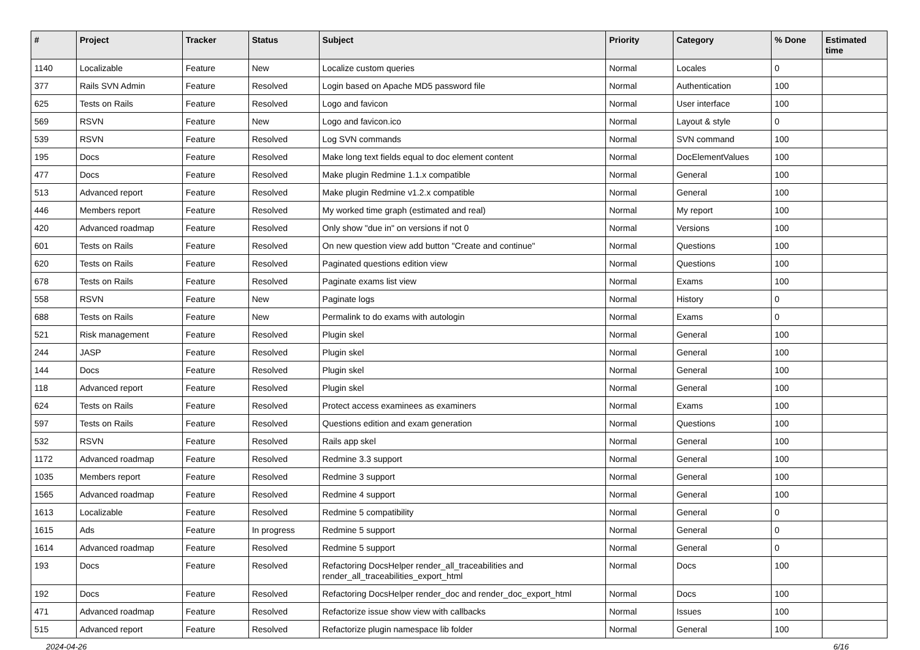| # | Project | Tracker | Status | Subject | Priority | Category | % Done | Estimated time |
| --- | --- | --- | --- | --- | --- | --- | --- | --- |
| 1140 | Localizable | Feature | New | Localize custom queries | Normal | Locales | 0 | |
| 377 | Rails SVN Admin | Feature | Resolved | Login based on Apache MD5 password file | Normal | Authentication | 100 | |
| 625 | Tests on Rails | Feature | Resolved | Logo and favicon | Normal | User interface | 100 | |
| 569 | RSVN | Feature | New | Logo and favicon.ico | Normal | Layout & style | 0 | |
| 539 | RSVN | Feature | Resolved | Log SVN commands | Normal | SVN command | 100 | |
| 195 | Docs | Feature | Resolved | Make long text fields equal to doc element content | Normal | DocElementValues | 100 | |
| 477 | Docs | Feature | Resolved | Make plugin Redmine 1.1.x compatible | Normal | General | 100 | |
| 513 | Advanced report | Feature | Resolved | Make plugin Redmine v1.2.x compatible | Normal | General | 100 | |
| 446 | Members report | Feature | Resolved | My worked time graph (estimated and real) | Normal | My report | 100 | |
| 420 | Advanced roadmap | Feature | Resolved | Only show "due in" on versions if not 0 | Normal | Versions | 100 | |
| 601 | Tests on Rails | Feature | Resolved | On new question view add button "Create and continue" | Normal | Questions | 100 | |
| 620 | Tests on Rails | Feature | Resolved | Paginated questions edition view | Normal | Questions | 100 | |
| 678 | Tests on Rails | Feature | Resolved | Paginate exams list view | Normal | Exams | 100 | |
| 558 | RSVN | Feature | New | Paginate logs | Normal | History | 0 | |
| 688 | Tests on Rails | Feature | New | Permalink to do exams with autologin | Normal | Exams | 0 | |
| 521 | Risk management | Feature | Resolved | Plugin skel | Normal | General | 100 | |
| 244 | JASP | Feature | Resolved | Plugin skel | Normal | General | 100 | |
| 144 | Docs | Feature | Resolved | Plugin skel | Normal | General | 100 | |
| 118 | Advanced report | Feature | Resolved | Plugin skel | Normal | General | 100 | |
| 624 | Tests on Rails | Feature | Resolved | Protect access examinees as examiners | Normal | Exams | 100 | |
| 597 | Tests on Rails | Feature | Resolved | Questions edition and exam generation | Normal | Questions | 100 | |
| 532 | RSVN | Feature | Resolved | Rails app skel | Normal | General | 100 | |
| 1172 | Advanced roadmap | Feature | Resolved | Redmine 3.3 support | Normal | General | 100 | |
| 1035 | Members report | Feature | Resolved | Redmine 3 support | Normal | General | 100 | |
| 1565 | Advanced roadmap | Feature | Resolved | Redmine 4 support | Normal | General | 100 | |
| 1613 | Localizable | Feature | Resolved | Redmine 5 compatibility | Normal | General | 0 | |
| 1615 | Ads | Feature | In progress | Redmine 5 support | Normal | General | 0 | |
| 1614 | Advanced roadmap | Feature | Resolved | Redmine 5 support | Normal | General | 0 | |
| 193 | Docs | Feature | Resolved | Refactoring DocsHelper render_all_traceabilities and render_all_traceabilities_export_html | Normal | Docs | 100 | |
| 192 | Docs | Feature | Resolved | Refactoring DocsHelper render_doc and render_doc_export_html | Normal | Docs | 100 | |
| 471 | Advanced roadmap | Feature | Resolved | Refactorize issue show view with callbacks | Normal | Issues | 100 | |
| 515 | Advanced report | Feature | Resolved | Refactorize plugin namespace lib folder | Normal | General | 100 | |
2024-04-26 6/16